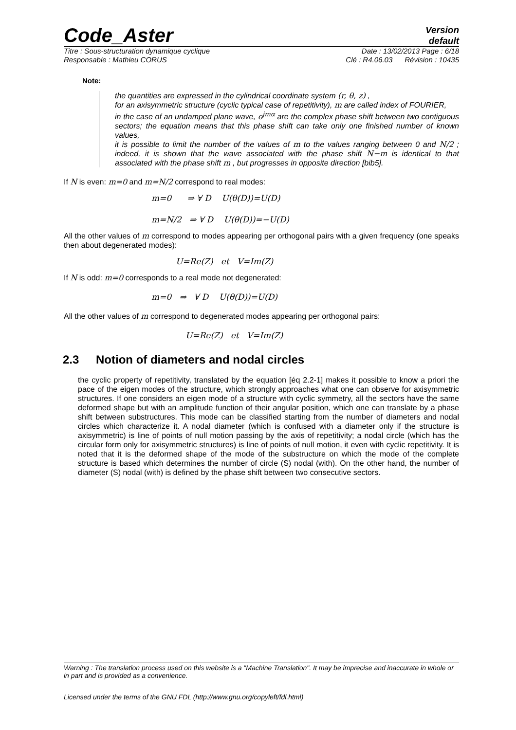Code_Aster
Version
default
Titre : Sous-structuration dynamique cyclique Date : 13/02/2013 Page : 6/18
Responsable : Mathieu CORUS Clé : R4.06.03 Révision : 10435
Note:
the quantities are expressed in the cylindrical coordinate system (r, θ, z) ,
for an axisymmetric structure (cyclic typical case of repetitivity), m are called index of FOURIER,
in the case of an undamped plane wave, e<sup>jmα</sup> are the complex phase shift between two contiguous sectors; the equation means that this phase shift can take only one finished number of known values,
it is possible to limit the number of the values of m to the values ranging between 0 and N/2 ; indeed, it is shown that the wave associated with the phase shift N−m is identical to that associated with the phase shift m , but progresses in opposite direction [bib5].
If N is even: m=0 and m=N/2 correspond to real modes:
m=0 ⇒ ∀ D U(θ(D))=U(D)
m=N/2 ⇒ ∀ D U(θ(D))=−U(D)
All the other values of m correspond to modes appearing per orthogonal pairs with a given frequency (one speaks then about degenerated modes):
U=Re(Z) et V=Im(Z)
If N is odd: m=0 corresponds to a real mode not degenerated:
m=0 ⇒ ∀ D U(θ(D))=U(D)
All the other values of m correspond to degenerated modes appearing per orthogonal pairs:
U=Re(Z) et V=Im(Z)
2.3 Notion of diameters and nodal circles
the cyclic property of repetitivity, translated by the equation [éq 2.2-1] makes it possible to know a priori the pace of the eigen modes of the structure, which strongly approaches what one can observe for axisymmetric structures. If one considers an eigen mode of a structure with cyclic symmetry, all the sectors have the same deformed shape but with an amplitude function of their angular position, which one can translate by a phase shift between substructures. This mode can be classified starting from the number of diameters and nodal circles which characterize it. A nodal diameter (which is confused with a diameter only if the structure is axisymmetric) is line of points of null motion passing by the axis of repetitivity; a nodal circle (which has the circular form only for axisymmetric structures) is line of points of null motion, it even with cyclic repetitivity. It is noted that it is the deformed shape of the mode of the substructure on which the mode of the complete structure is based which determines the number of circle (S) nodal (with). On the other hand, the number of diameter (S) nodal (with) is defined by the phase shift between two consecutive sectors.
Warning : The translation process used on this website is a "Machine Translation". It may be imprecise and inaccurate in whole or in part and is provided as a convenience.
Licensed under the terms of the GNU FDL (http://www.gnu.org/copyleft/fdl.html)